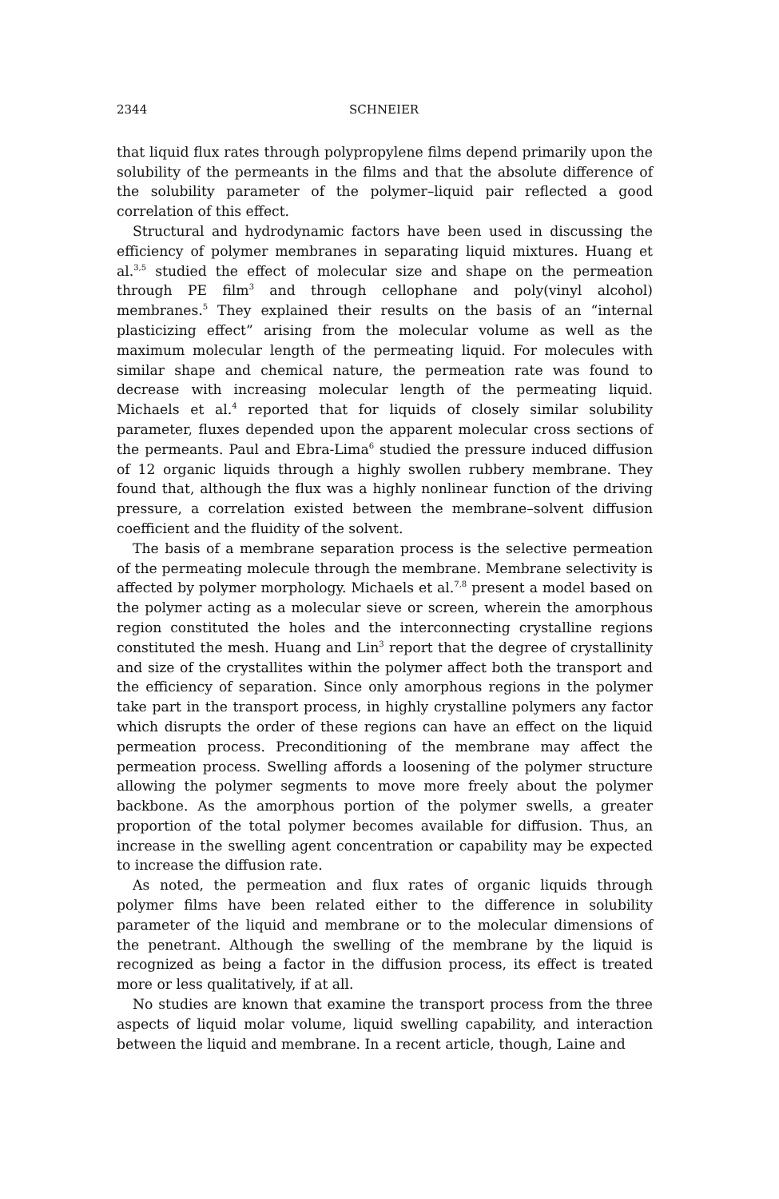2344 SCHNEIER
that liquid flux rates through polypropylene films depend primarily upon the solubility of the permeants in the films and that the absolute difference of the solubility parameter of the polymer–liquid pair reflected a good correlation of this effect.
Structural and hydrodynamic factors have been used in discussing the efficiency of polymer membranes in separating liquid mixtures. Huang et al.<sup>3,5</sup> studied the effect of molecular size and shape on the permeation through PE film<sup>3</sup> and through cellophane and poly(vinyl alcohol) membranes.<sup>5</sup> They explained their results on the basis of an “internal plasticizing effect” arising from the molecular volume as well as the maximum molecular length of the permeating liquid. For molecules with similar shape and chemical nature, the permeation rate was found to decrease with increasing molecular length of the permeating liquid. Michaels et al.<sup>4</sup> reported that for liquids of closely similar solubility parameter, fluxes depended upon the apparent molecular cross sections of the permeants. Paul and Ebra-Lima<sup>6</sup> studied the pressure induced diffusion of 12 organic liquids through a highly swollen rubbery membrane. They found that, although the flux was a highly nonlinear function of the driving pressure, a correlation existed between the membrane–solvent diffusion coefficient and the fluidity of the solvent.
The basis of a membrane separation process is the selective permeation of the permeating molecule through the membrane. Membrane selectivity is affected by polymer morphology. Michaels et al.<sup>7,8</sup> present a model based on the polymer acting as a molecular sieve or screen, wherein the amorphous region constituted the holes and the interconnecting crystalline regions constituted the mesh. Huang and Lin<sup>3</sup> report that the degree of crystallinity and size of the crystallites within the polymer affect both the transport and the efficiency of separation. Since only amorphous regions in the polymer take part in the transport process, in highly crystalline polymers any factor which disrupts the order of these regions can have an effect on the liquid permeation process. Preconditioning of the membrane may affect the permeation process. Swelling affords a loosening of the polymer structure allowing the polymer segments to move more freely about the polymer backbone. As the amorphous portion of the polymer swells, a greater proportion of the total polymer becomes available for diffusion. Thus, an increase in the swelling agent concentration or capability may be expected to increase the diffusion rate.
As noted, the permeation and flux rates of organic liquids through polymer films have been related either to the difference in solubility parameter of the liquid and membrane or to the molecular dimensions of the penetrant. Although the swelling of the membrane by the liquid is recognized as being a factor in the diffusion process, its effect is treated more or less qualitatively, if at all.
No studies are known that examine the transport process from the three aspects of liquid molar volume, liquid swelling capability, and interaction between the liquid and membrane. In a recent article, though, Laine and